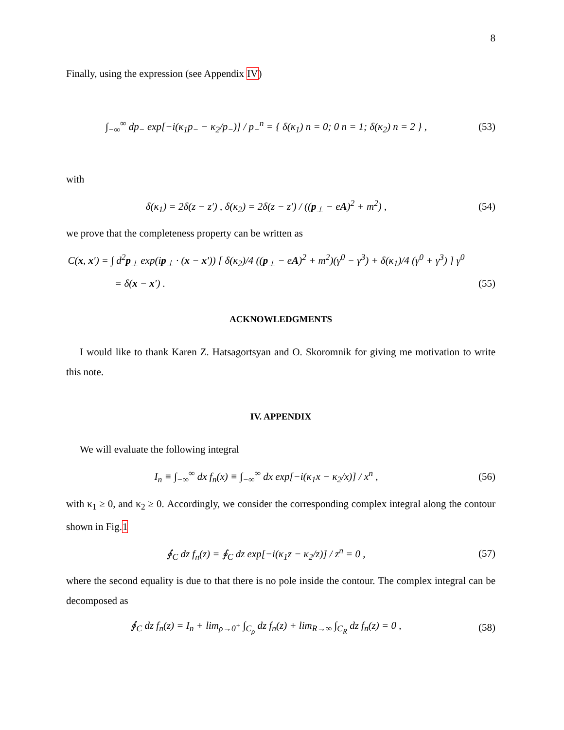8
Finally, using the expression (see Appendix IV)
∫<sub>−∞</sub><sup>∞</sup> dp<sub>−</sub> exp[−i(κ<sub>1</sub>p<sub>−</sub> − κ<sub>2</sub>/p<sub>−</sub>)] / p<sub>−</sub><sup>n</sup> = { δ(κ<sub>1</sub>) n = 0; 0 n = 1; δ(κ<sub>2</sub>) n = 2 } ,
(53)
with
δ(κ<sub>1</sub>) = 2δ(z − z′) , δ(κ<sub>2</sub>) = 2δ(z − z′) / ((p<sub>⊥</sub> − eA)<sup>2</sup> + m<sup>2</sup>) ,
(54)
we prove that the completeness property can be written as
C(x, x′) = ∫ d<sup>2</sup>p<sub>⊥</sub> exp(ip<sub>⊥</sub> · (x − x′)) [ δ(κ<sub>2</sub>)/4 ((p<sub>⊥</sub> − eA)<sup>2</sup> + m<sup>2</sup>)(γ<sup>0</sup> − γ<sup>3</sup>) + δ(κ<sub>1</sub>)/4 (γ<sup>0</sup> + γ<sup>3</sup>) ] γ<sup>0</sup>
= δ(x − x′) . (55)
ACKNOWLEDGMENTS
I would like to thank Karen Z. Hatsagortsyan and O. Skoromnik for giving me motivation to write this note.
IV. APPENDIX
We will evaluate the following integral
I<sub>n</sub> ≡ ∫<sub>−∞</sub><sup>∞</sup> dx f<sub>n</sub>(x) ≡ ∫<sub>−∞</sub><sup>∞</sup> dx exp[−i(κ<sub>1</sub>x − κ<sub>2</sub>/x)] / x<sup>n</sup> ,
(56)
with κ<sub>1</sub> ≥ 0, and κ<sub>2</sub> ≥ 0. Accordingly, we consider the corresponding complex integral along the contour shown in Fig.1
∮<sub>C</sub> dz f<sub>n</sub>(z) = ∮<sub>C</sub> dz exp[−i(κ<sub>1</sub>z − κ<sub>2</sub>/z)] / z<sup>n</sup> = 0 ,
(57)
where the second equality is due to that there is no pole inside the contour. The complex integral can be decomposed as
∮<sub>C</sub> dz f<sub>n</sub>(z) = I<sub>n</sub> + lim<sub>ρ→0<sup>+</sup></sub> ∫<sub>C<sub>ρ</sub></sub> dz f<sub>n</sub>(z) + lim<sub>R→∞</sub> ∫<sub>C<sub>R</sub></sub> dz f<sub>n</sub>(z) = 0 ,
(58)